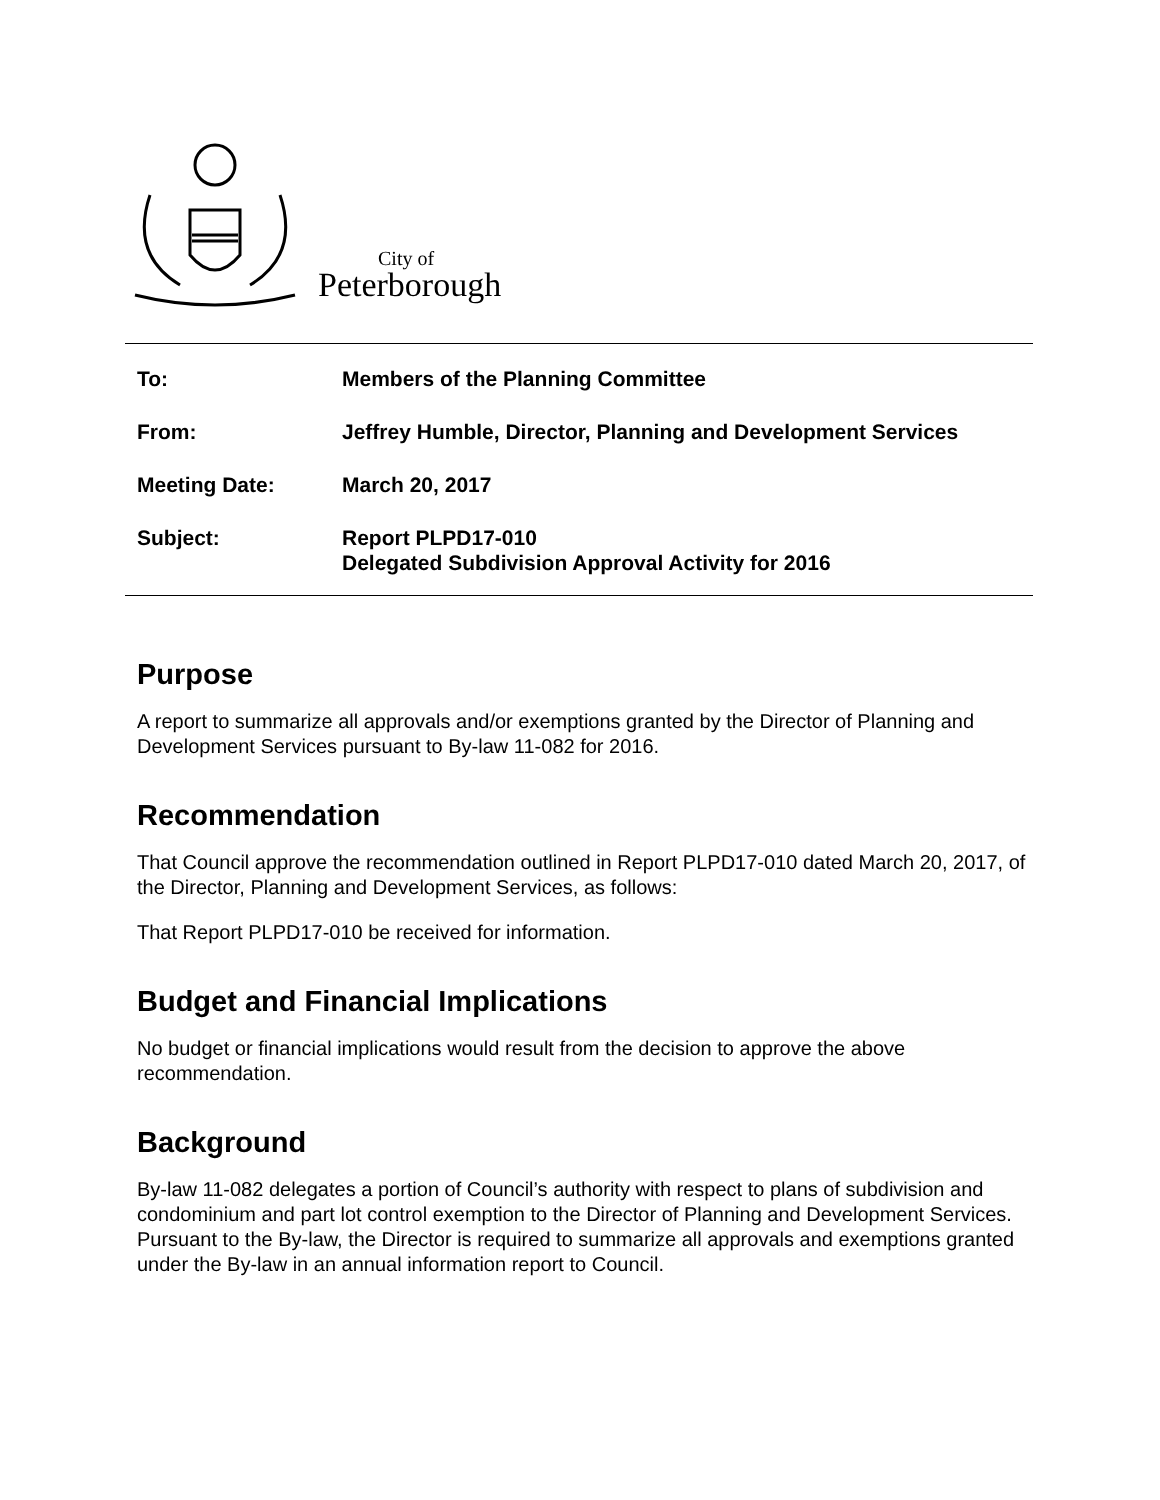City of
Peterborough
To: Members of the Planning Committee
From: Jeffrey Humble, Director, Planning and Development Services
Meeting Date: March 20, 2017
Subject: Report PLPD17-010
Delegated Subdivision Approval Activity for 2016
Purpose
A report to summarize all approvals and/or exemptions granted by the Director of Planning and Development Services pursuant to By-law 11-082 for 2016.
Recommendation
That Council approve the recommendation outlined in Report PLPD17-010 dated March 20, 2017, of the Director, Planning and Development Services, as follows:
That Report PLPD17-010 be received for information.
Budget and Financial Implications
No budget or financial implications would result from the decision to approve the above recommendation.
Background
By-law 11-082 delegates a portion of Council’s authority with respect to plans of subdivision and condominium and part lot control exemption to the Director of Planning and Development Services. Pursuant to the By-law, the Director is required to summarize all approvals and exemptions granted under the By-law in an annual information report to Council.